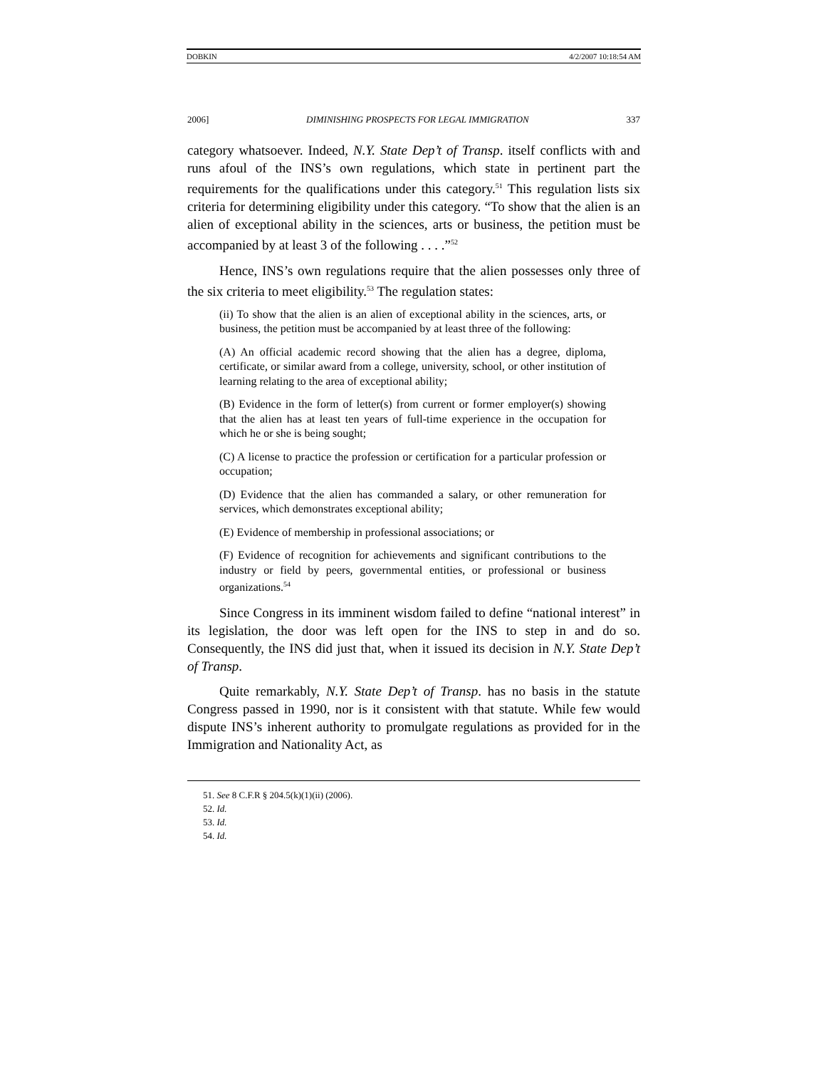DOBKIN 4/2/2007 10:18:54 AM
2006] DIMINISHING PROSPECTS FOR LEGAL IMMIGRATION 337
category whatsoever. Indeed, N.Y. State Dep’t of Transp. itself conflicts with and runs afoul of the INS’s own regulations, which state in pertinent part the requirements for the qualifications under this category.<sup>51</sup> This regulation lists six criteria for determining eligibility under this category. “To show that the alien is an alien of exceptional ability in the sciences, arts or business, the petition must be accompanied by at least 3 of the following . . . .”<sup>52</sup>
Hence, INS’s own regulations require that the alien possesses only three of the six criteria to meet eligibility.<sup>53</sup> The regulation states:
(ii) To show that the alien is an alien of exceptional ability in the sciences, arts, or business, the petition must be accompanied by at least three of the following:
(A) An official academic record showing that the alien has a degree, diploma, certificate, or similar award from a college, university, school, or other institution of learning relating to the area of exceptional ability;
(B) Evidence in the form of letter(s) from current or former employer(s) showing that the alien has at least ten years of full-time experience in the occupation for which he or she is being sought;
(C) A license to practice the profession or certification for a particular profession or occupation;
(D) Evidence that the alien has commanded a salary, or other remuneration for services, which demonstrates exceptional ability;
(E) Evidence of membership in professional associations; or
(F) Evidence of recognition for achievements and significant contributions to the industry or field by peers, governmental entities, or professional or business organizations.<sup>54</sup>
Since Congress in its imminent wisdom failed to define “national interest” in its legislation, the door was left open for the INS to step in and do so. Consequently, the INS did just that, when it issued its decision in N.Y. State Dep’t of Transp.
Quite remarkably, N.Y. State Dep’t of Transp. has no basis in the statute Congress passed in 1990, nor is it consistent with that statute. While few would dispute INS’s inherent authority to promulgate regulations as provided for in the Immigration and Nationality Act, as
51. See 8 C.F.R § 204.5(k)(1)(ii) (2006).
52. Id.
53. Id.
54. Id.